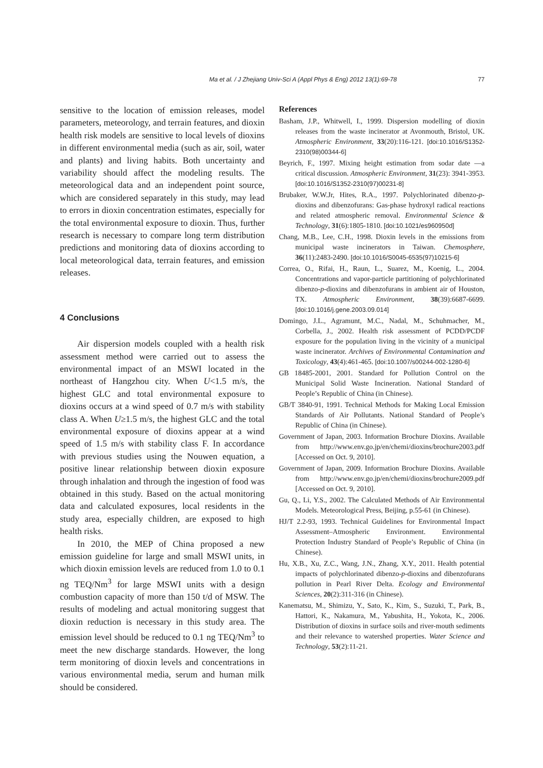Ma et al. / J Zhejiang Univ-Sci A (Appl Phys & Eng) 2012 13(1):69-78
77
sensitive to the location of emission releases, model parameters, meteorology, and terrain features, and dioxin health risk models are sensitive to local levels of dioxins in different environmental media (such as air, soil, water and plants) and living habits. Both uncertainty and variability should affect the modeling results. The meteorological data and an independent point source, which are considered separately in this study, may lead to errors in dioxin concentration estimates, especially for the total environmental exposure to dioxin. Thus, further research is necessary to compare long term distribution predictions and monitoring data of dioxins according to local meteorological data, terrain features, and emission releases.
4 Conclusions
Air dispersion models coupled with a health risk assessment method were carried out to assess the environmental impact of an MSWI located in the northeast of Hangzhou city. When U<1.5 m/s, the highest GLC and total environmental exposure to dioxins occurs at a wind speed of 0.7 m/s with stability class A. When U≥1.5 m/s, the highest GLC and the total environmental exposure of dioxins appear at a wind speed of 1.5 m/s with stability class F. In accordance with previous studies using the Nouwen equation, a positive linear relationship between dioxin exposure through inhalation and through the ingestion of food was obtained in this study. Based on the actual monitoring data and calculated exposures, local residents in the study area, especially children, are exposed to high health risks.
In 2010, the MEP of China proposed a new emission guideline for large and small MSWI units, in which dioxin emission levels are reduced from 1.0 to 0.1 ng TEQ/Nm<sup>3</sup> for large MSWI units with a design combustion capacity of more than 150 t/d of MSW. The results of modeling and actual monitoring suggest that dioxin reduction is necessary in this study area. The emission level should be reduced to 0.1 ng TEQ/Nm<sup>3</sup> to meet the new discharge standards. However, the long term monitoring of dioxin levels and concentrations in various environmental media, serum and human milk should be considered.
References
Basham, J.P., Whitwell, I., 1999. Dispersion modelling of dioxin releases from the waste incinerator at Avonmouth, Bristol, UK. Atmospheric Environment, 33(20):116-121. [doi:10.1016/S1352-2310(98)00344-6]
Beyrich, F., 1997. Mixing height estimation from sodar date —a critical discussion. Atmospheric Environment, 31(23): 3941-3953. [doi:10.1016/S1352-2310(97)00231-8]
Brubaker, W.W.Jr, Hites, R.A., 1997. Polychlorinated dibenzo-p-dioxins and dibenzofurans: Gas-phase hydroxyl radical reactions and related atmospheric removal. Environmental Science & Technology, 31(6):1805-1810. [doi:10.1021/es960950d]
Chang, M.B., Lee, C.H., 1998. Dioxin levels in the emissions from municipal waste incinerators in Taiwan. Chemosphere, 36(11):2483-2490. [doi:10.1016/S0045-6535(97)10215-6]
Correa, O., Rifai, H., Raun, L., Suarez, M., Koenig, L., 2004. Concentrations and vapor-particle partitioning of polychlorinated dibenzo-p-dioxins and dibenzofurans in ambient air of Houston, TX. Atmospheric Environment, 38(39):6687-6699. [doi:10.1016/j.gene.2003.09.014]
Domingo, J.L., Agramunt, M.C., Nadal, M., Schuhmacher, M., Corbella, J., 2002. Health risk assessment of PCDD/PCDF exposure for the population living in the vicinity of a municipal waste incinerator. Archives of Environmental Contamination and Toxicology, 43(4):461-465. [doi:10.1007/s00244-002-1280-6]
GB 18485-2001, 2001. Standard for Pollution Control on the Municipal Solid Waste Incineration. National Standard of People’s Republic of China (in Chinese).
GB/T 3840-91, 1991. Technical Methods for Making Local Emission Standards of Air Pollutants. National Standard of People’s Republic of China (in Chinese).
Government of Japan, 2003. Information Brochure Dioxins. Available from http://www.env.go.jp/en/chemi/dioxins/brochure2003.pdf [Accessed on Oct. 9, 2010].
Government of Japan, 2009. Information Brochure Dioxins. Available from http://www.env.go.jp/en/chemi/dioxins/brochure2009.pdf [Accessed on Oct. 9, 2010].
Gu, Q., Li, Y.S., 2002. The Calculated Methods of Air Environmental Models. Meteorological Press, Beijing, p.55-61 (in Chinese).
HJ/T 2.2-93, 1993. Technical Guidelines for Environmental Impact Assessment–Atmospheric Environment. Environmental Protection Industry Standard of People’s Republic of China (in Chinese).
Hu, X.B., Xu, Z.C., Wang, J.N., Zhang, X.Y., 2011. Health potential impacts of polychlorinated dibenzo-p-dioxins and dibenzofurans pollution in Pearl River Delta. Ecology and Environmental Sciences, 20(2):311-316 (in Chinese).
Kanematsu, M., Shimizu, Y., Sato, K., Kim, S., Suzuki, T., Park, B., Hattori, K., Nakamura, M., Yabushita, H., Yokota, K., 2006. Distribution of dioxins in surface soils and river-mouth sediments and their relevance to watershed properties. Water Science and Technology, 53(2):11-21.